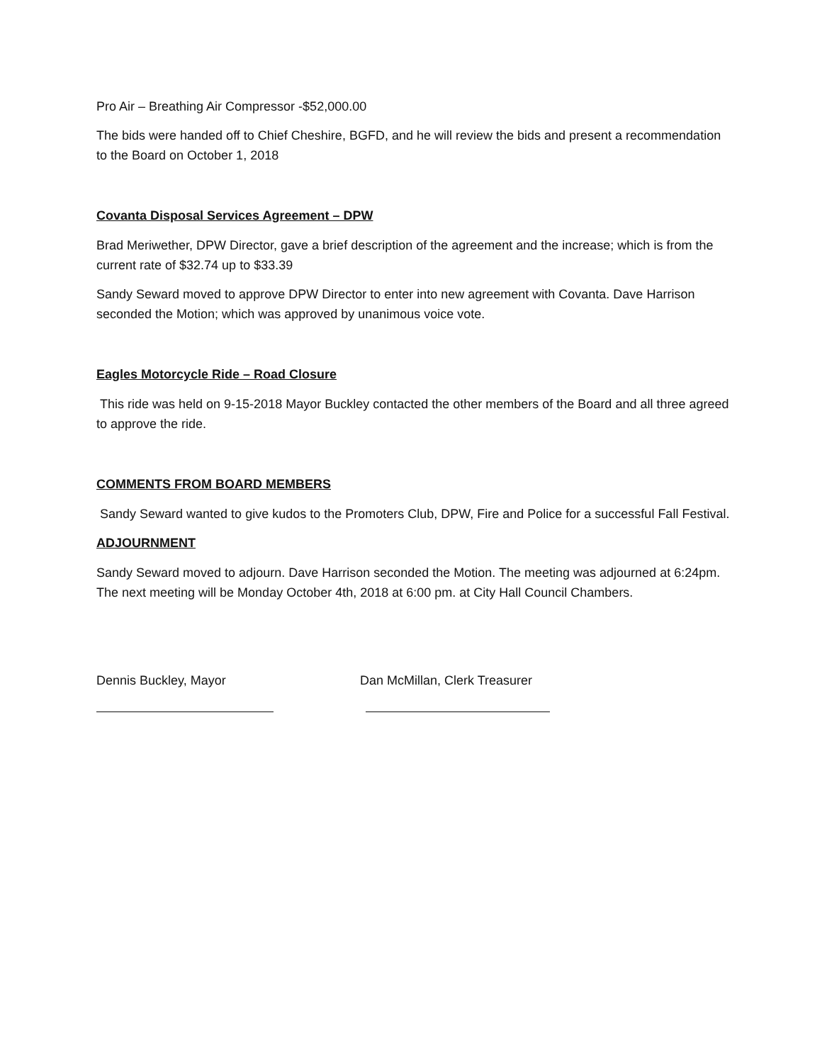Pro Air – Breathing Air Compressor -$52,000.00
The bids were handed off to Chief Cheshire, BGFD, and he will review the bids and present a recommendation to the Board on October 1, 2018
Covanta Disposal Services Agreement – DPW
Brad Meriwether, DPW Director, gave a brief description of the agreement and the increase; which is from the current rate of $32.74 up to $33.39
Sandy Seward moved to approve DPW Director to enter into new agreement with Covanta. Dave Harrison seconded the Motion; which was approved by unanimous voice vote.
Eagles Motorcycle Ride – Road Closure
This ride was held on 9-15-2018 Mayor Buckley contacted the other members of the Board and all three agreed to approve the ride.
COMMENTS FROM BOARD MEMBERS
Sandy Seward wanted to give kudos to the Promoters Club, DPW, Fire and Police for a successful Fall Festival.
ADJOURNMENT
Sandy Seward moved to adjourn. Dave Harrison seconded the Motion. The meeting was adjourned at 6:24pm. The next meeting will be Monday October 4th, 2018 at 6:00 pm. at City Hall Council Chambers.
Dennis Buckley, Mayor Dan McMillan, Clerk Treasurer